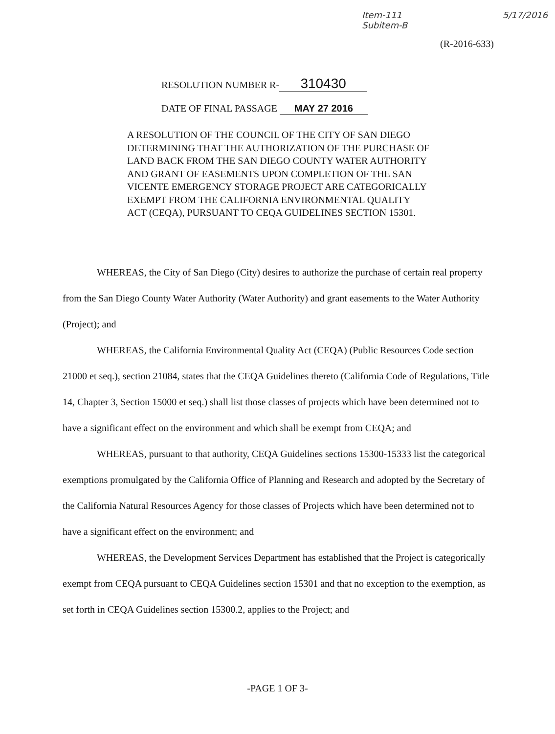Item-111
Subitem-B 5/17/2016
(R-2016-633)
RESOLUTION NUMBER R- 310430
DATE OF FINAL PASSAGE MAY 27 2016
A RESOLUTION OF THE COUNCIL OF THE CITY OF SAN DIEGO DETERMINING THAT THE AUTHORIZATION OF THE PURCHASE OF LAND BACK FROM THE SAN DIEGO COUNTY WATER AUTHORITY AND GRANT OF EASEMENTS UPON COMPLETION OF THE SAN VICENTE EMERGENCY STORAGE PROJECT ARE CATEGORICALLY EXEMPT FROM THE CALIFORNIA ENVIRONMENTAL QUALITY ACT (CEQA), PURSUANT TO CEQA GUIDELINES SECTION 15301.
WHEREAS, the City of San Diego (City) desires to authorize the purchase of certain real property from the San Diego County Water Authority (Water Authority) and grant easements to the Water Authority (Project); and
WHEREAS, the California Environmental Quality Act (CEQA) (Public Resources Code section 21000 et seq.), section 21084, states that the CEQA Guidelines thereto (California Code of Regulations, Title 14, Chapter 3, Section 15000 et seq.) shall list those classes of projects which have been determined not to have a significant effect on the environment and which shall be exempt from CEQA; and
WHEREAS, pursuant to that authority, CEQA Guidelines sections 15300-15333 list the categorical exemptions promulgated by the California Office of Planning and Research and adopted by the Secretary of the California Natural Resources Agency for those classes of Projects which have been determined not to have a significant effect on the environment; and
WHEREAS, the Development Services Department has established that the Project is categorically exempt from CEQA pursuant to CEQA Guidelines section 15301 and that no exception to the exemption, as set forth in CEQA Guidelines section 15300.2, applies to the Project; and
-PAGE 1 OF 3-